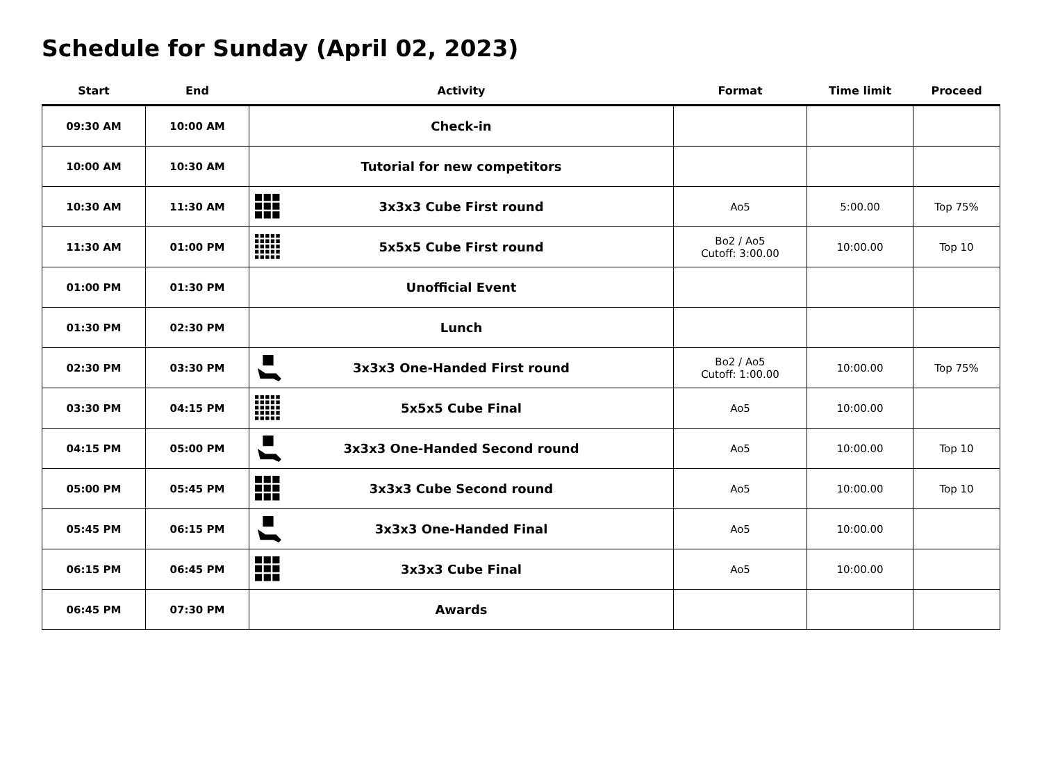Schedule for Sunday (April 02, 2023)
| Start | End | Activity | Format | Time limit | Proceed |
| --- | --- | --- | --- | --- | --- |
| 09:30 AM | 10:00 AM | Check-in | | | |
| 10:00 AM | 10:30 AM | Tutorial for new competitors | | | |
| 10:30 AM | 11:30 AM | 3x3x3 Cube First round | Ao5 | 5:00.00 | Top 75% |
| 11:30 AM | 01:00 PM | 5x5x5 Cube First round | Bo2 / Ao5 Cutoff: 3:00.00 | 10:00.00 | Top 10 |
| 01:00 PM | 01:30 PM | Unofficial Event | | | |
| 01:30 PM | 02:30 PM | Lunch | | | |
| 02:30 PM | 03:30 PM | 3x3x3 One-Handed First round | Bo2 / Ao5 Cutoff: 1:00.00 | 10:00.00 | Top 75% |
| 03:30 PM | 04:15 PM | 5x5x5 Cube Final | Ao5 | 10:00.00 | |
| 04:15 PM | 05:00 PM | 3x3x3 One-Handed Second round | Ao5 | 10:00.00 | Top 10 |
| 05:00 PM | 05:45 PM | 3x3x3 Cube Second round | Ao5 | 10:00.00 | Top 10 |
| 05:45 PM | 06:15 PM | 3x3x3 One-Handed Final | Ao5 | 10:00.00 | |
| 06:15 PM | 06:45 PM | 3x3x3 Cube Final | Ao5 | 10:00.00 | |
| 06:45 PM | 07:30 PM | Awards | | | |